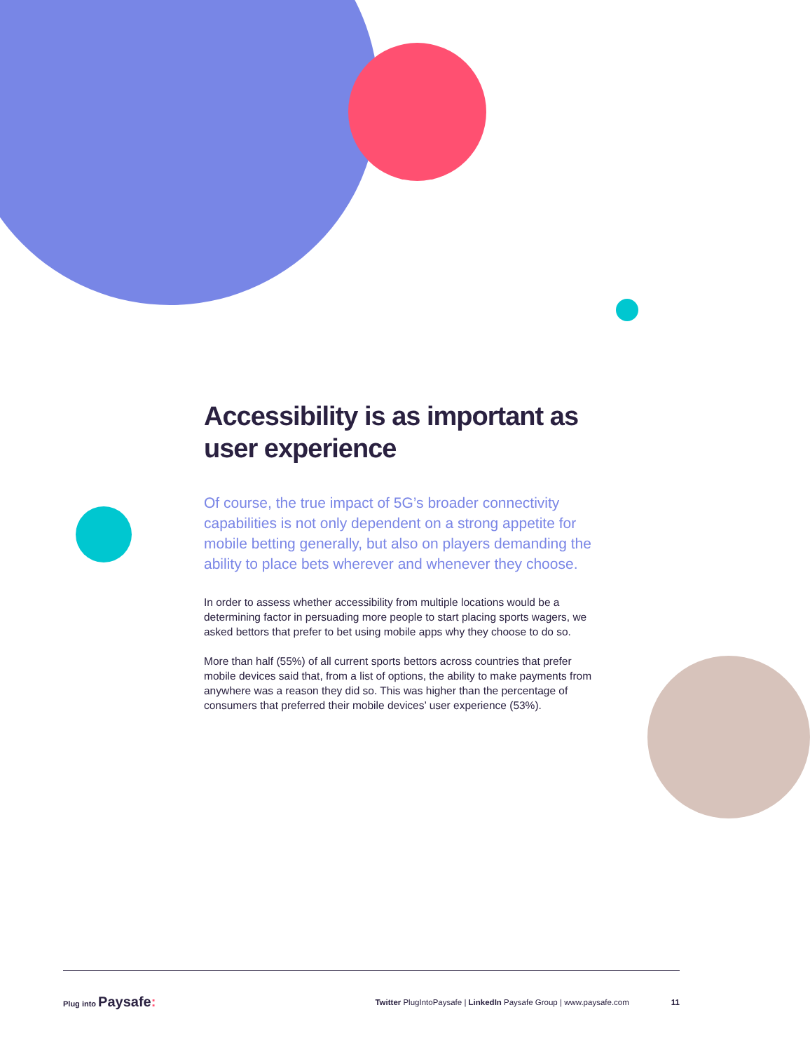Accessibility is as important as user experience
Of course, the true impact of 5G’s broader connectivity capabilities is not only dependent on a strong appetite for mobile betting generally, but also on players demanding the ability to place bets wherever and whenever they choose.
In order to assess whether accessibility from multiple locations would be a determining factor in persuading more people to start placing sports wagers, we asked bettors that prefer to bet using mobile apps why they choose to do so.
More than half (55%) of all current sports bettors across countries that prefer mobile devices said that, from a list of options, the ability to make payments from anywhere was a reason they did so. This was higher than the percentage of consumers that preferred their mobile devices’ user experience (53%).
Plug into Paysafe: Twitter PlugIntoPaysafe | LinkedIn Paysafe Group | www.paysafe.com 11